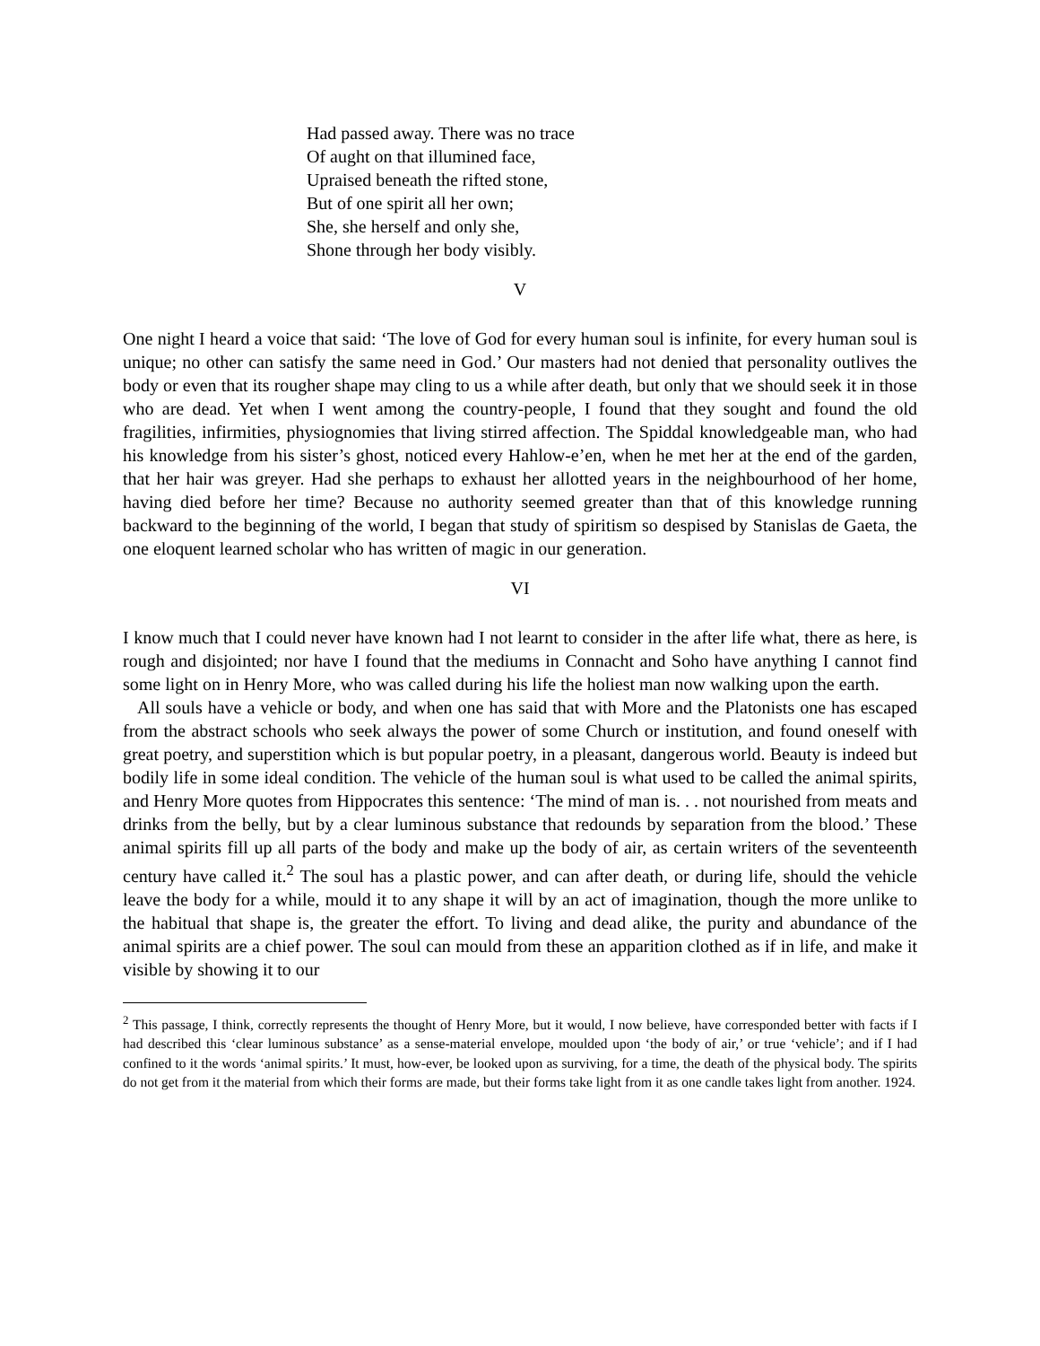Had passed away. There was no trace
Of aught on that illumined face,
Upraised beneath the rifted stone,
But of one spirit all her own;
She, she herself and only she,
Shone through her body visibly.
V
One night I heard a voice that said: ‘The love of God for every human soul is infinite, for every human soul is unique; no other can satisfy the same need in God.’ Our masters had not denied that personality outlives the body or even that its rougher shape may cling to us a while after death, but only that we should seek it in those who are dead. Yet when I went among the country-people, I found that they sought and found the old fragilities, infirmities, physiognomies that living stirred affection. The Spiddal knowledgeable man, who had his knowledge from his sister’s ghost, noticed every Hahlow-e’en, when he met her at the end of the garden, that her hair was greyer. Had she perhaps to exhaust her allotted years in the neighbourhood of her home, having died before her time? Because no authority seemed greater than that of this knowledge running backward to the beginning of the world, I began that study of spiritism so despised by Stanislas de Gaeta, the one eloquent learned scholar who has written of magic in our generation.
VI
I know much that I could never have known had I not learnt to consider in the after life what, there as here, is rough and disjointed; nor have I found that the mediums in Connacht and Soho have anything I cannot find some light on in Henry More, who was called during his life the holiest man now walking upon the earth.
All souls have a vehicle or body, and when one has said that with More and the Platonists one has escaped from the abstract schools who seek always the power of some Church or institution, and found oneself with great poetry, and superstition which is but popular poetry, in a pleasant, dangerous world. Beauty is indeed but bodily life in some ideal condition. The vehicle of the human soul is what used to be called the animal spirits, and Henry More quotes from Hippocrates this sentence: ‘The mind of man is. . . not nourished from meats and drinks from the belly, but by a clear luminous substance that redounds by separation from the blood.’ These animal spirits fill up all parts of the body and make up the body of air, as certain writers of the seventeenth century have called it.<sup>2</sup> The soul has a plastic power, and can after death, or during life, should the vehicle leave the body for a while, mould it to any shape it will by an act of imagination, though the more unlike to the habitual that shape is, the greater the effort. To living and dead alike, the purity and abundance of the animal spirits are a chief power. The soul can mould from these an apparition clothed as if in life, and make it visible by showing it to our
<sup>2</sup> This passage, I think, correctly represents the thought of Henry More, but it would, I now believe, have corresponded better with facts if I had described this ‘clear luminous substance’ as a sense-material envelope, moulded upon ‘the body of air,’ or true ‘vehicle’; and if I had confined to it the words ‘animal spirits.’ It must, how-ever, be looked upon as surviving, for a time, the death of the physical body. The spirits do not get from it the material from which their forms are made, but their forms take light from it as one candle takes light from another. 1924.